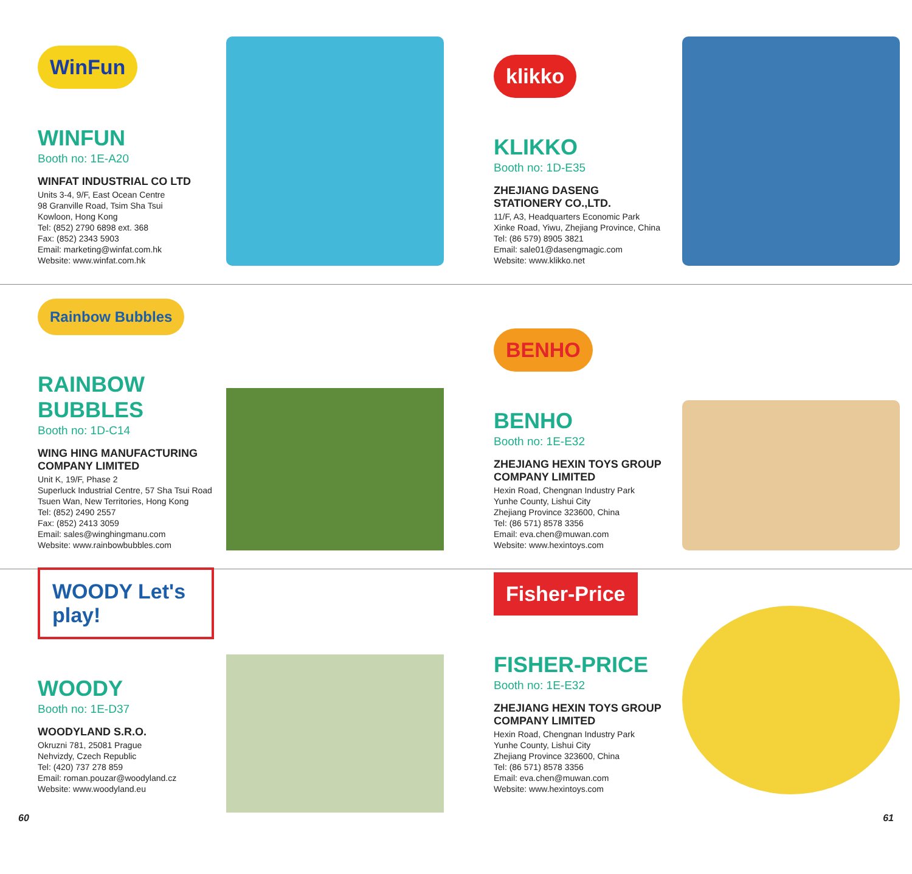WinFun
WINFUN
Booth no: 1E-A20
WINFAT INDUSTRIAL CO LTD
Units 3-4, 9/F, East Ocean Centre
98 Granville Road, Tsim Sha Tsui
Kowloon, Hong Kong
Tel: (852) 2790 6898 ext. 368
Fax: (852) 2343 5903
Email: marketing@winfat.com.hk
Website: www.winfat.com.hk
klikko
KLIKKO
Booth no: 1D-E35
ZHEJIANG DASENG STATIONERY CO.,LTD.
11/F, A3, Headquarters Economic Park
Xinke Road, Yiwu, Zhejiang Province, China
Tel: (86 579) 8905 3821
Email: sale01@dasengmagic.com
Website: www.klikko.net
Rainbow Bubbles
RAINBOW BUBBLES
Booth no: 1D-C14
WING HING MANUFACTURING COMPANY LIMITED
Unit K, 19/F, Phase 2
Superluck Industrial Centre, 57 Sha Tsui Road
Tsuen Wan, New Territories, Hong Kong
Tel: (852) 2490 2557
Fax: (852) 2413 3059
Email: sales@winghingmanu.com
Website: www.rainbowbubbles.com
BENHO
BENHO
Booth no: 1E-E32
ZHEJIANG HEXIN TOYS GROUP COMPANY LIMITED
Hexin Road, Chengnan Industry Park
Yunhe County, Lishui City
Zhejiang Province 323600, China
Tel: (86 571) 8578 3356
Email: eva.chen@muwan.com
Website: www.hexintoys.com
WOODY Let's play!
WOODY
Booth no: 1E-D37
WOODYLAND S.R.O.
Okruzni 781, 25081 Prague
Nehvizdy, Czech Republic
Tel: (420) 737 278 859
Email: roman.pouzar@woodyland.cz
Website: www.woodyland.eu
Fisher-Price
FISHER-PRICE
Booth no: 1E-E32
ZHEJIANG HEXIN TOYS GROUP COMPANY LIMITED
Hexin Road, Chengnan Industry Park
Yunhe County, Lishui City
Zhejiang Province 323600, China
Tel: (86 571) 8578 3356
Email: eva.chen@muwan.com
Website: www.hexintoys.com
60 61